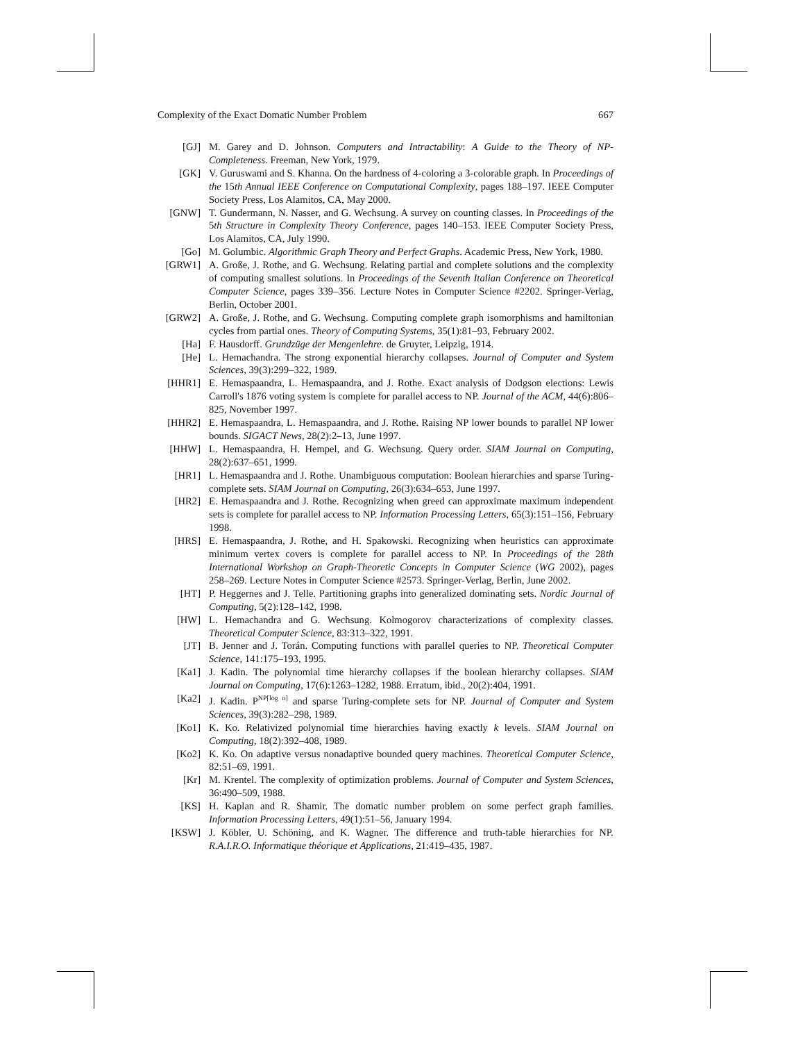Complexity of the Exact Domatic Number Problem 667
[GJ] M. Garey and D. Johnson. Computers and Intractability: A Guide to the Theory of NP-Completeness. Freeman, New York, 1979.
[GK] V. Guruswami and S. Khanna. On the hardness of 4-coloring a 3-colorable graph. In Proceedings of the 15th Annual IEEE Conference on Computational Complexity, pages 188–197. IEEE Computer Society Press, Los Alamitos, CA, May 2000.
[GNW] T. Gundermann, N. Nasser, and G. Wechsung. A survey on counting classes. In Proceedings of the 5th Structure in Complexity Theory Conference, pages 140–153. IEEE Computer Society Press, Los Alamitos, CA, July 1990.
[Go] M. Golumbic. Algorithmic Graph Theory and Perfect Graphs. Academic Press, New York, 1980.
[GRW1] A. Große, J. Rothe, and G. Wechsung. Relating partial and complete solutions and the complexity of computing smallest solutions. In Proceedings of the Seventh Italian Conference on Theoretical Computer Science, pages 339–356. Lecture Notes in Computer Science #2202. Springer-Verlag, Berlin, October 2001.
[GRW2] A. Große, J. Rothe, and G. Wechsung. Computing complete graph isomorphisms and hamiltonian cycles from partial ones. Theory of Computing Systems, 35(1):81–93, February 2002.
[Ha] F. Hausdorff. Grundzüge der Mengenlehre. de Gruyter, Leipzig, 1914.
[He] L. Hemachandra. The strong exponential hierarchy collapses. Journal of Computer and System Sciences, 39(3):299–322, 1989.
[HHR1] E. Hemaspaandra, L. Hemaspaandra, and J. Rothe. Exact analysis of Dodgson elections: Lewis Carroll's 1876 voting system is complete for parallel access to NP. Journal of the ACM, 44(6):806–825, November 1997.
[HHR2] E. Hemaspaandra, L. Hemaspaandra, and J. Rothe. Raising NP lower bounds to parallel NP lower bounds. SIGACT News, 28(2):2–13, June 1997.
[HHW] L. Hemaspaandra, H. Hempel, and G. Wechsung. Query order. SIAM Journal on Computing, 28(2):637–651, 1999.
[HR1] L. Hemaspaandra and J. Rothe. Unambiguous computation: Boolean hierarchies and sparse Turing-complete sets. SIAM Journal on Computing, 26(3):634–653, June 1997.
[HR2] E. Hemaspaandra and J. Rothe. Recognizing when greed can approximate maximum independent sets is complete for parallel access to NP. Information Processing Letters, 65(3):151–156, February 1998.
[HRS] E. Hemaspaandra, J. Rothe, and H. Spakowski. Recognizing when heuristics can approximate minimum vertex covers is complete for parallel access to NP. In Proceedings of the 28th International Workshop on Graph-Theoretic Concepts in Computer Science (WG 2002), pages 258–269. Lecture Notes in Computer Science #2573. Springer-Verlag, Berlin, June 2002.
[HT] P. Heggernes and J. Telle. Partitioning graphs into generalized dominating sets. Nordic Journal of Computing, 5(2):128–142, 1998.
[HW] L. Hemachandra and G. Wechsung. Kolmogorov characterizations of complexity classes. Theoretical Computer Science, 83:313–322, 1991.
[JT] B. Jenner and J. Torán. Computing functions with parallel queries to NP. Theoretical Computer Science, 141:175–193, 1995.
[Ka1] J. Kadin. The polynomial time hierarchy collapses if the boolean hierarchy collapses. SIAM Journal on Computing, 17(6):1263–1282, 1988. Erratum, ibid., 20(2):404, 1991.
[Ka2] J. Kadin. P<sup>NP[log n]</sup> and sparse Turing-complete sets for NP. Journal of Computer and System Sciences, 39(3):282–298, 1989.
[Ko1] K. Ko. Relativized polynomial time hierarchies having exactly k levels. SIAM Journal on Computing, 18(2):392–408, 1989.
[Ko2] K. Ko. On adaptive versus nonadaptive bounded query machines. Theoretical Computer Science, 82:51–69, 1991.
[Kr] M. Krentel. The complexity of optimization problems. Journal of Computer and System Sciences, 36:490–509, 1988.
[KS] H. Kaplan and R. Shamir. The domatic number problem on some perfect graph families. Information Processing Letters, 49(1):51–56, January 1994.
[KSW] J. Köbler, U. Schöning, and K. Wagner. The difference and truth-table hierarchies for NP. R.A.I.R.O. Informatique théorique et Applications, 21:419–435, 1987.